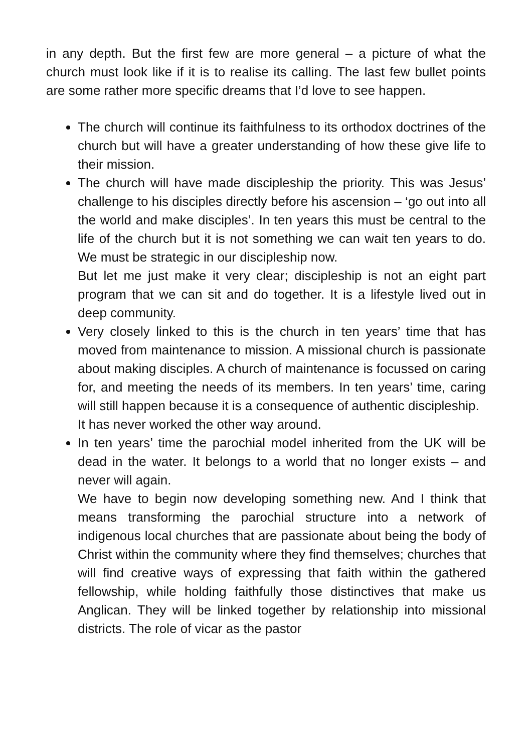in any depth. But the first few are more general – a picture of what the church must look like if it is to realise its calling. The last few bullet points are some rather more specific dreams that I’d love to see happen.
The church will continue its faithfulness to its orthodox doctrines of the church but will have a greater understanding of how these give life to their mission.
The church will have made discipleship the priority. This was Jesus’ challenge to his disciples directly before his ascension – ‘go out into all the world and make disciples’. In ten years this must be central to the life of the church but it is not something we can wait ten years to do. We must be strategic in our discipleship now.
But let me just make it very clear; discipleship is not an eight part program that we can sit and do together. It is a lifestyle lived out in deep community.
Very closely linked to this is the church in ten years’ time that has moved from maintenance to mission. A missional church is passionate about making disciples. A church of maintenance is focussed on caring for, and meeting the needs of its members. In ten years’ time, caring will still happen because it is a consequence of authentic discipleship.
It has never worked the other way around.
In ten years’ time the parochial model inherited from the UK will be dead in the water. It belongs to a world that no longer exists – and never will again.
We have to begin now developing something new. And I think that means transforming the parochial structure into a network of indigenous local churches that are passionate about being the body of Christ within the community where they find themselves; churches that will find creative ways of expressing that faith within the gathered fellowship, while holding faithfully those distinctives that make us Anglican. They will be linked together by relationship into missional districts. The role of vicar as the pastor